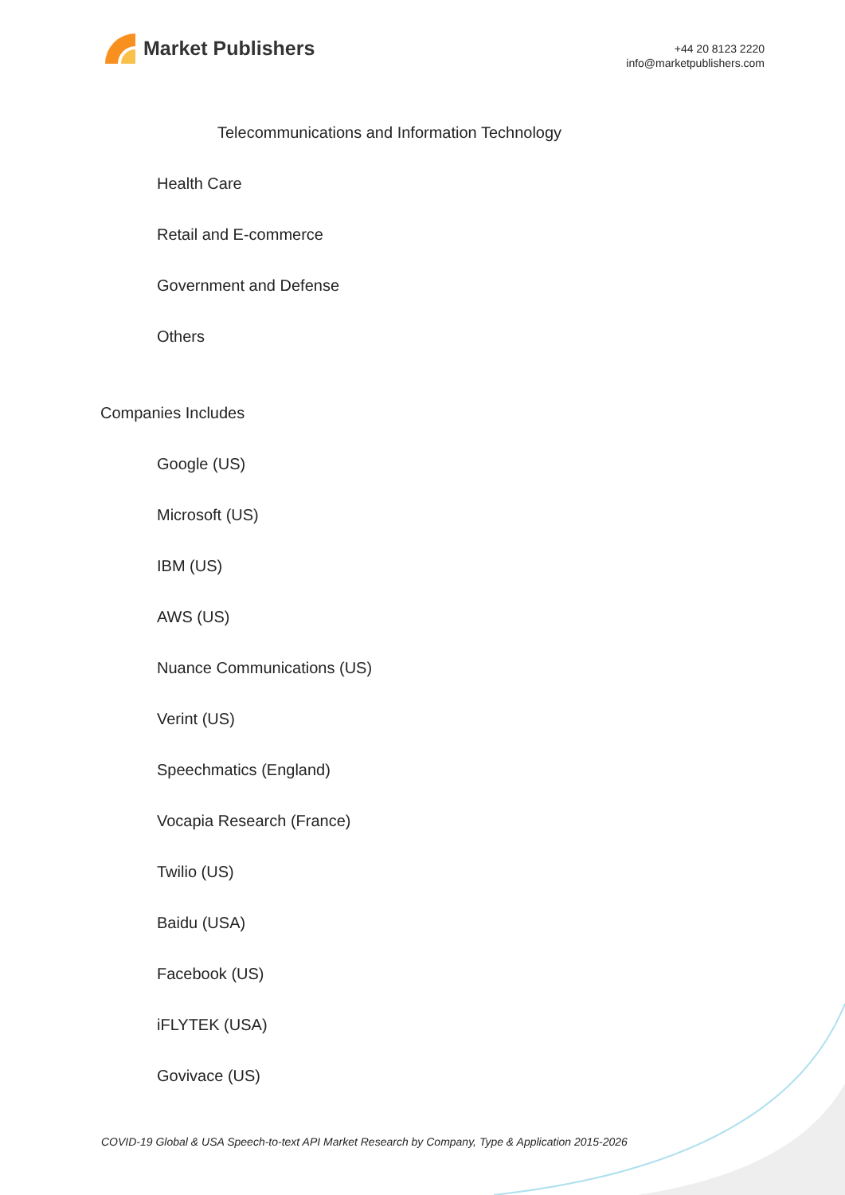Market Publishers
+44 20 8123 2220
info@marketpublishers.com
Telecommunications and Information Technology
Health Care
Retail and E-commerce
Government and Defense
Others
Companies Includes
Google (US)
Microsoft (US)
IBM (US)
AWS (US)
Nuance Communications (US)
Verint (US)
Speechmatics (England)
Vocapia Research (France)
Twilio (US)
Baidu (USA)
Facebook (US)
iFLYTEK (USA)
Govivace (US)
COVID-19 Global & USA Speech-to-text API Market Research by Company, Type & Application 2015-2026